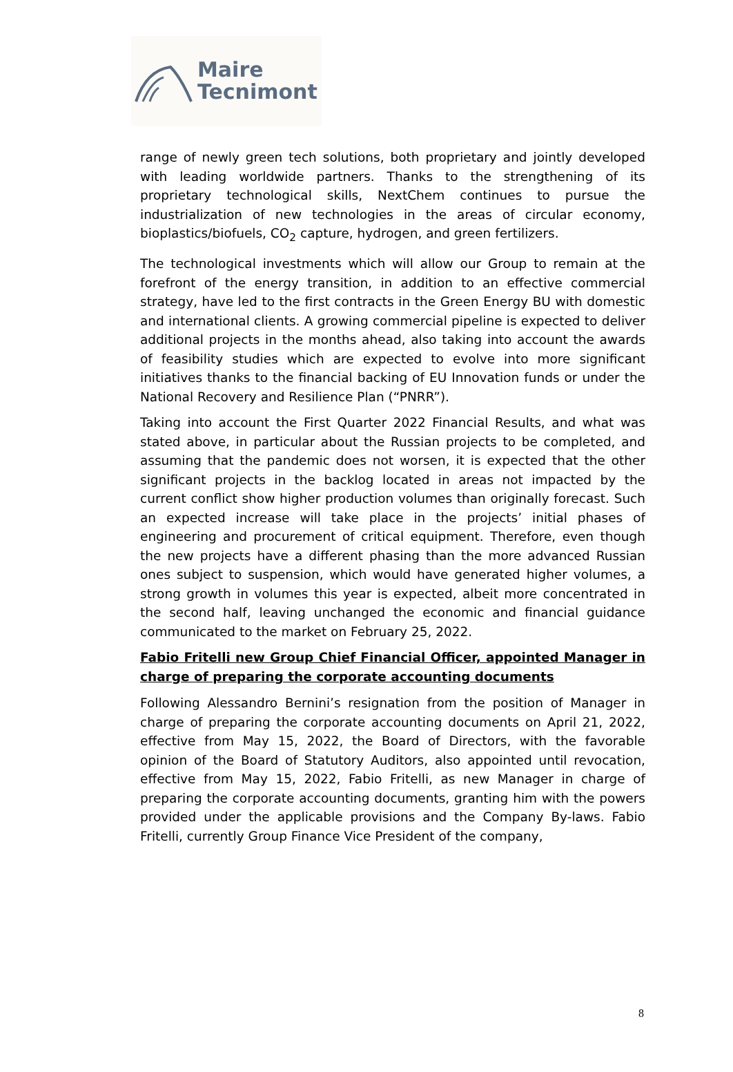Maire
Tecnimont
range of newly green tech solutions, both proprietary and jointly developed with leading worldwide partners. Thanks to the strengthening of its proprietary technological skills, NextChem continues to pursue the industrialization of new technologies in the areas of circular economy, bioplastics/biofuels, CO<sub>2</sub> capture, hydrogen, and green fertilizers.
The technological investments which will allow our Group to remain at the forefront of the energy transition, in addition to an effective commercial strategy, have led to the first contracts in the Green Energy BU with domestic and international clients. A growing commercial pipeline is expected to deliver additional projects in the months ahead, also taking into account the awards of feasibility studies which are expected to evolve into more significant initiatives thanks to the financial backing of EU Innovation funds or under the National Recovery and Resilience Plan (“PNRR”).
Taking into account the First Quarter 2022 Financial Results, and what was stated above, in particular about the Russian projects to be completed, and assuming that the pandemic does not worsen, it is expected that the other significant projects in the backlog located in areas not impacted by the current conflict show higher production volumes than originally forecast. Such an expected increase will take place in the projects’ initial phases of engineering and procurement of critical equipment. Therefore, even though the new projects have a different phasing than the more advanced Russian ones subject to suspension, which would have generated higher volumes, a strong growth in volumes this year is expected, albeit more concentrated in the second half, leaving unchanged the economic and financial guidance communicated to the market on February 25, 2022.
Fabio Fritelli new Group Chief Financial Officer, appointed Manager in charge of preparing the corporate accounting documents
Following Alessandro Bernini’s resignation from the position of Manager in charge of preparing the corporate accounting documents on April 21, 2022, effective from May 15, 2022, the Board of Directors, with the favorable opinion of the Board of Statutory Auditors, also appointed until revocation, effective from May 15, 2022, Fabio Fritelli, as new Manager in charge of preparing the corporate accounting documents, granting him with the powers provided under the applicable provisions and the Company By-laws. Fabio Fritelli, currently Group Finance Vice President of the company,
8